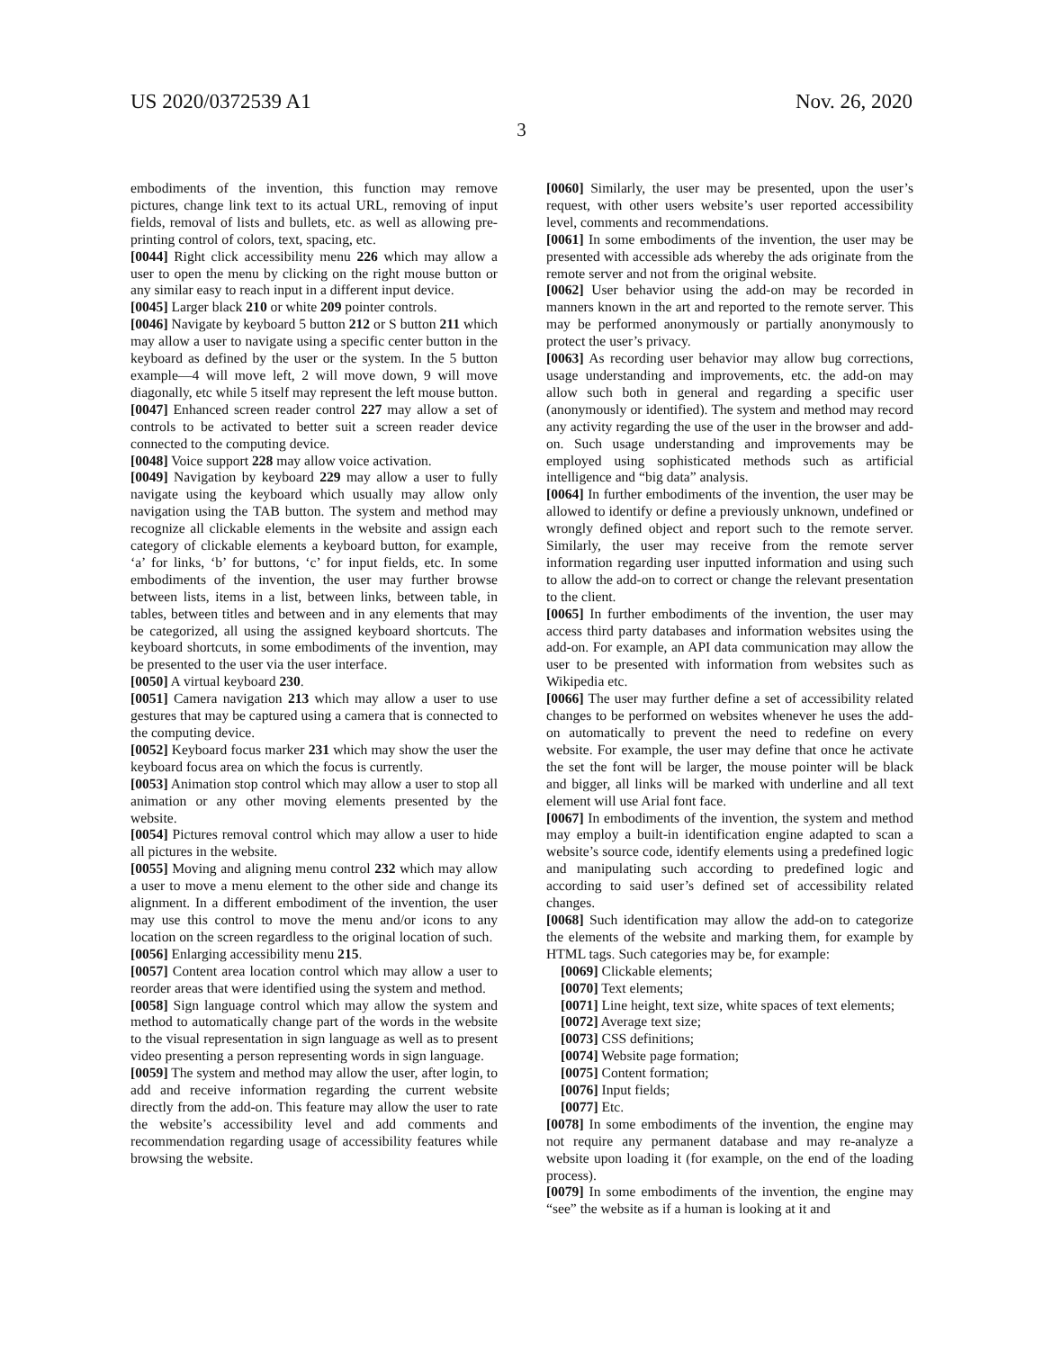US 2020/0372539 A1 Nov. 26, 2020
3
embodiments of the invention, this function may remove pictures, change link text to its actual URL, removing of input fields, removal of lists and bullets, etc. as well as allowing pre-printing control of colors, text, spacing, etc.
[0044] Right click accessibility menu 226 which may allow a user to open the menu by clicking on the right mouse button or any similar easy to reach input in a different input device.
[0045] Larger black 210 or white 209 pointer controls.
[0046] Navigate by keyboard 5 button 212 or S button 211 which may allow a user to navigate using a specific center button in the keyboard as defined by the user or the system. In the 5 button example—4 will move left, 2 will move down, 9 will move diagonally, etc while 5 itself may represent the left mouse button.
[0047] Enhanced screen reader control 227 may allow a set of controls to be activated to better suit a screen reader device connected to the computing device.
[0048] Voice support 228 may allow voice activation.
[0049] Navigation by keyboard 229 may allow a user to fully navigate using the keyboard which usually may allow only navigation using the TAB button. The system and method may recognize all clickable elements in the website and assign each category of clickable elements a keyboard button, for example, ‘a’ for links, ‘b’ for buttons, ‘c’ for input fields, etc. In some embodiments of the invention, the user may further browse between lists, items in a list, between links, between table, in tables, between titles and between and in any elements that may be categorized, all using the assigned keyboard shortcuts. The keyboard shortcuts, in some embodiments of the invention, may be presented to the user via the user interface.
[0050] A virtual keyboard 230.
[0051] Camera navigation 213 which may allow a user to use gestures that may be captured using a camera that is connected to the computing device.
[0052] Keyboard focus marker 231 which may show the user the keyboard focus area on which the focus is currently.
[0053] Animation stop control which may allow a user to stop all animation or any other moving elements presented by the website.
[0054] Pictures removal control which may allow a user to hide all pictures in the website.
[0055] Moving and aligning menu control 232 which may allow a user to move a menu element to the other side and change its alignment. In a different embodiment of the invention, the user may use this control to move the menu and/or icons to any location on the screen regardless to the original location of such.
[0056] Enlarging accessibility menu 215.
[0057] Content area location control which may allow a user to reorder areas that were identified using the system and method.
[0058] Sign language control which may allow the system and method to automatically change part of the words in the website to the visual representation in sign language as well as to present video presenting a person representing words in sign language.
[0059] The system and method may allow the user, after login, to add and receive information regarding the current website directly from the add-on. This feature may allow the user to rate the website’s accessibility level and add comments and recommendation regarding usage of accessibility features while browsing the website.
[0060] Similarly, the user may be presented, upon the user’s request, with other users website’s user reported accessibility level, comments and recommendations.
[0061] In some embodiments of the invention, the user may be presented with accessible ads whereby the ads originate from the remote server and not from the original website.
[0062] User behavior using the add-on may be recorded in manners known in the art and reported to the remote server. This may be performed anonymously or partially anonymously to protect the user’s privacy.
[0063] As recording user behavior may allow bug corrections, usage understanding and improvements, etc. the add-on may allow such both in general and regarding a specific user (anonymously or identified). The system and method may record any activity regarding the use of the user in the browser and add-on. Such usage understanding and improvements may be employed using sophisticated methods such as artificial intelligence and “big data” analysis.
[0064] In further embodiments of the invention, the user may be allowed to identify or define a previously unknown, undefined or wrongly defined object and report such to the remote server. Similarly, the user may receive from the remote server information regarding user inputted information and using such to allow the add-on to correct or change the relevant presentation to the client.
[0065] In further embodiments of the invention, the user may access third party databases and information websites using the add-on. For example, an API data communication may allow the user to be presented with information from websites such as Wikipedia etc.
[0066] The user may further define a set of accessibility related changes to be performed on websites whenever he uses the add-on automatically to prevent the need to redefine on every website. For example, the user may define that once he activate the set the font will be larger, the mouse pointer will be black and bigger, all links will be marked with underline and all text element will use Arial font face.
[0067] In embodiments of the invention, the system and method may employ a built-in identification engine adapted to scan a website’s source code, identify elements using a predefined logic and manipulating such according to predefined logic and according to said user’s defined set of accessibility related changes.
[0068] Such identification may allow the add-on to categorize the elements of the website and marking them, for example by HTML tags. Such categories may be, for example:
[0069] Clickable elements;
[0070] Text elements;
[0071] Line height, text size, white spaces of text elements;
[0072] Average text size;
[0073] CSS definitions;
[0074] Website page formation;
[0075] Content formation;
[0076] Input fields;
[0077] Etc.
[0078] In some embodiments of the invention, the engine may not require any permanent database and may re-analyze a website upon loading it (for example, on the end of the loading process).
[0079] In some embodiments of the invention, the engine may “see” the website as if a human is looking at it and